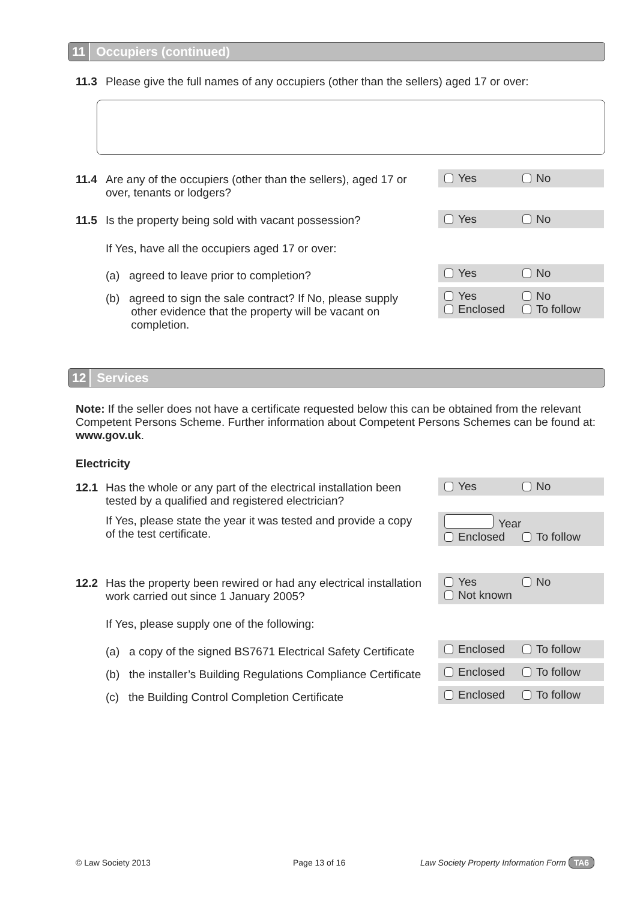11 Occupiers (continued)
11.3 Please give the full names of any occupiers (other than the sellers) aged 17 or over:
11.4 Are any of the occupiers (other than the sellers), aged 17 or
over, tenants or lodgers?
Yes No
11.5 Is the property being sold with vacant possession?
Yes No
If Yes, have all the occupiers aged 17 or over:
(a) agreed to leave prior to completion?
Yes No
(b) agreed to sign the sale contract? If No, please supply
other evidence that the property will be vacant on
completion.
Yes No
Enclosed To follow
12 Services
Note: If the seller does not have a certificate requested below this can be obtained from the relevant Competent Persons Scheme. Further information about Competent Persons Schemes can be found at: www.gov.uk.
Electricity
12.1 Has the whole or any part of the electrical installation been
tested by a qualified and registered electrician?
Yes No
If Yes, please state the year it was tested and provide a copy
of the test certificate.
Year
Enclosed To follow
12.2 Has the property been rewired or had any electrical installation
work carried out since 1 January 2005?
Yes No
Not known
If Yes, please supply one of the following:
(a) a copy of the signed BS7671 Electrical Safety Certificate
Enclosed To follow
(b) the installer’s Building Regulations Compliance Certificate
Enclosed To follow
(c) the Building Control Completion Certificate
Enclosed To follow
© Law Society 2013 Page 13 of 16
Law Society Property Information Form TA6